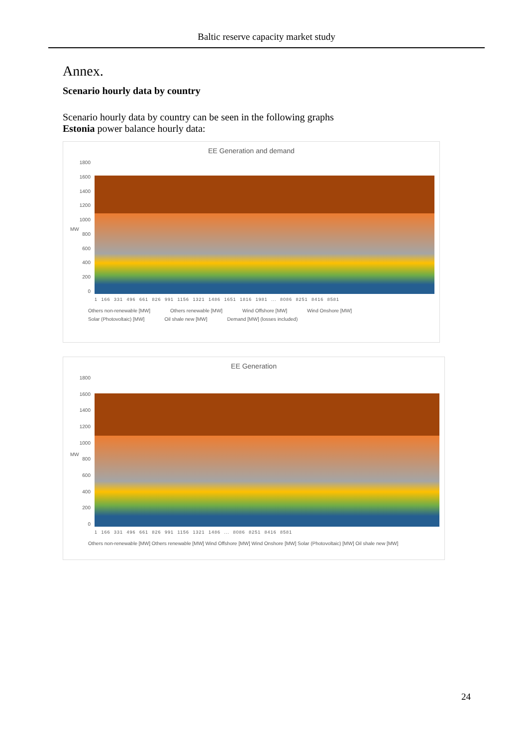Baltic reserve capacity market study
Annex.
Scenario hourly data by country
Scenario hourly data by country can be seen in the following graphs
Estonia power balance hourly data:
EE Generation and demand
1800
1600
1400
1200
1000
800
600
400
200
0
1 166 331 496 661 826 991 1156 1321 1486 1651 1816 1981 ... 8086 8251 8416 8581
Others non-renewable [MW] Others renewable [MW] Wind Offshore [MW] Wind Onshore [MW] Solar (Photovoltaic) [MW] Oil shale new [MW] Demand [MW] (losses included)
MW
EE Generation
1800
1600
1400
1200
1000
800
600
400
200
0
1 166 331 496 661 826 991 1156 1321 1486 ... 8086 8251 8416 8581
Others non-renewable [MW] Others renewable [MW] Wind Offshore [MW] Wind Onshore [MW] Solar (Photovoltaic) [MW] Oil shale new [MW]
MW
24